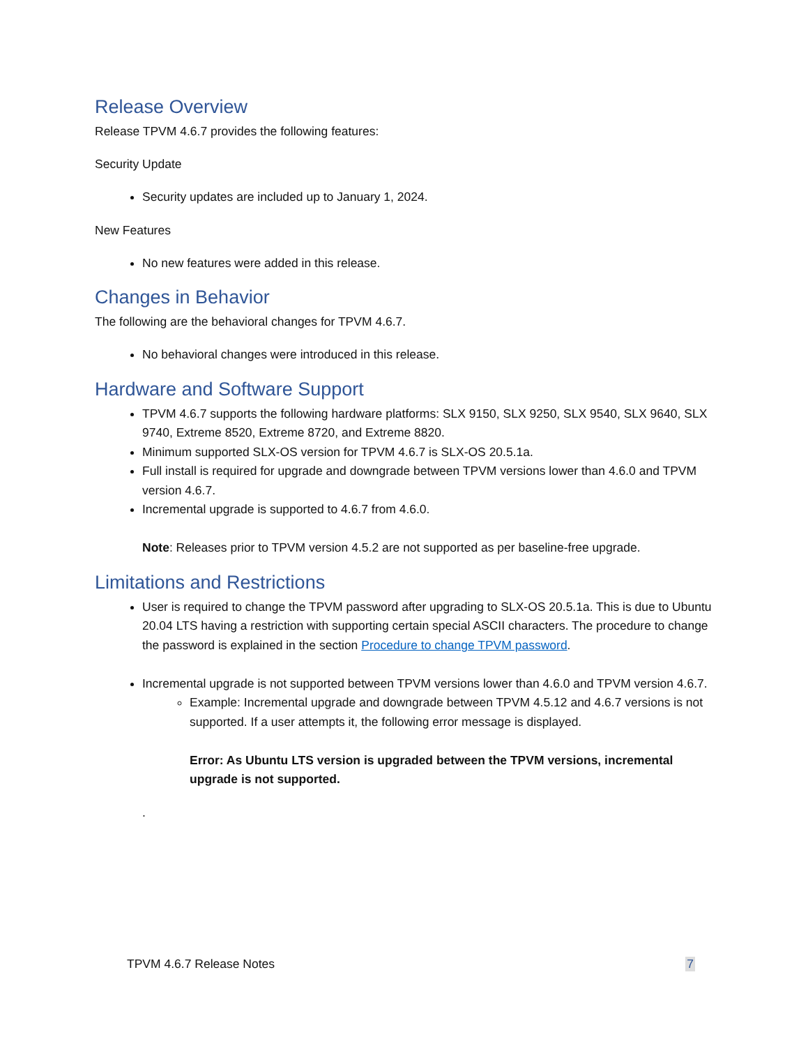Release Overview
Release TPVM 4.6.7 provides the following features:
Security Update
Security updates are included up to January 1, 2024.
New Features
No new features were added in this release.
Changes in Behavior
The following are the behavioral changes for TPVM 4.6.7.
No behavioral changes were introduced in this release.
Hardware and Software Support
TPVM 4.6.7 supports the following hardware platforms: SLX 9150, SLX 9250, SLX 9540, SLX 9640, SLX 9740, Extreme 8520, Extreme 8720, and Extreme 8820.
Minimum supported SLX-OS version for TPVM 4.6.7 is SLX-OS 20.5.1a.
Full install is required for upgrade and downgrade between TPVM versions lower than 4.6.0 and TPVM version 4.6.7.
Incremental upgrade is supported to 4.6.7 from 4.6.0.
Note: Releases prior to TPVM version 4.5.2 are not supported as per baseline-free upgrade.
Limitations and Restrictions
User is required to change the TPVM password after upgrading to SLX-OS 20.5.1a. This is due to Ubuntu 20.04 LTS having a restriction with supporting certain special ASCII characters. The procedure to change the password is explained in the section Procedure to change TPVM password.
Incremental upgrade is not supported between TPVM versions lower than 4.6.0 and TPVM version 4.6.7.
Example: Incremental upgrade and downgrade between TPVM 4.5.12 and 4.6.7 versions is not supported. If a user attempts it, the following error message is displayed.
Error: As Ubuntu LTS version is upgraded between the TPVM versions, incremental upgrade is not supported.
.
TPVM 4.6.7 Release Notes 7